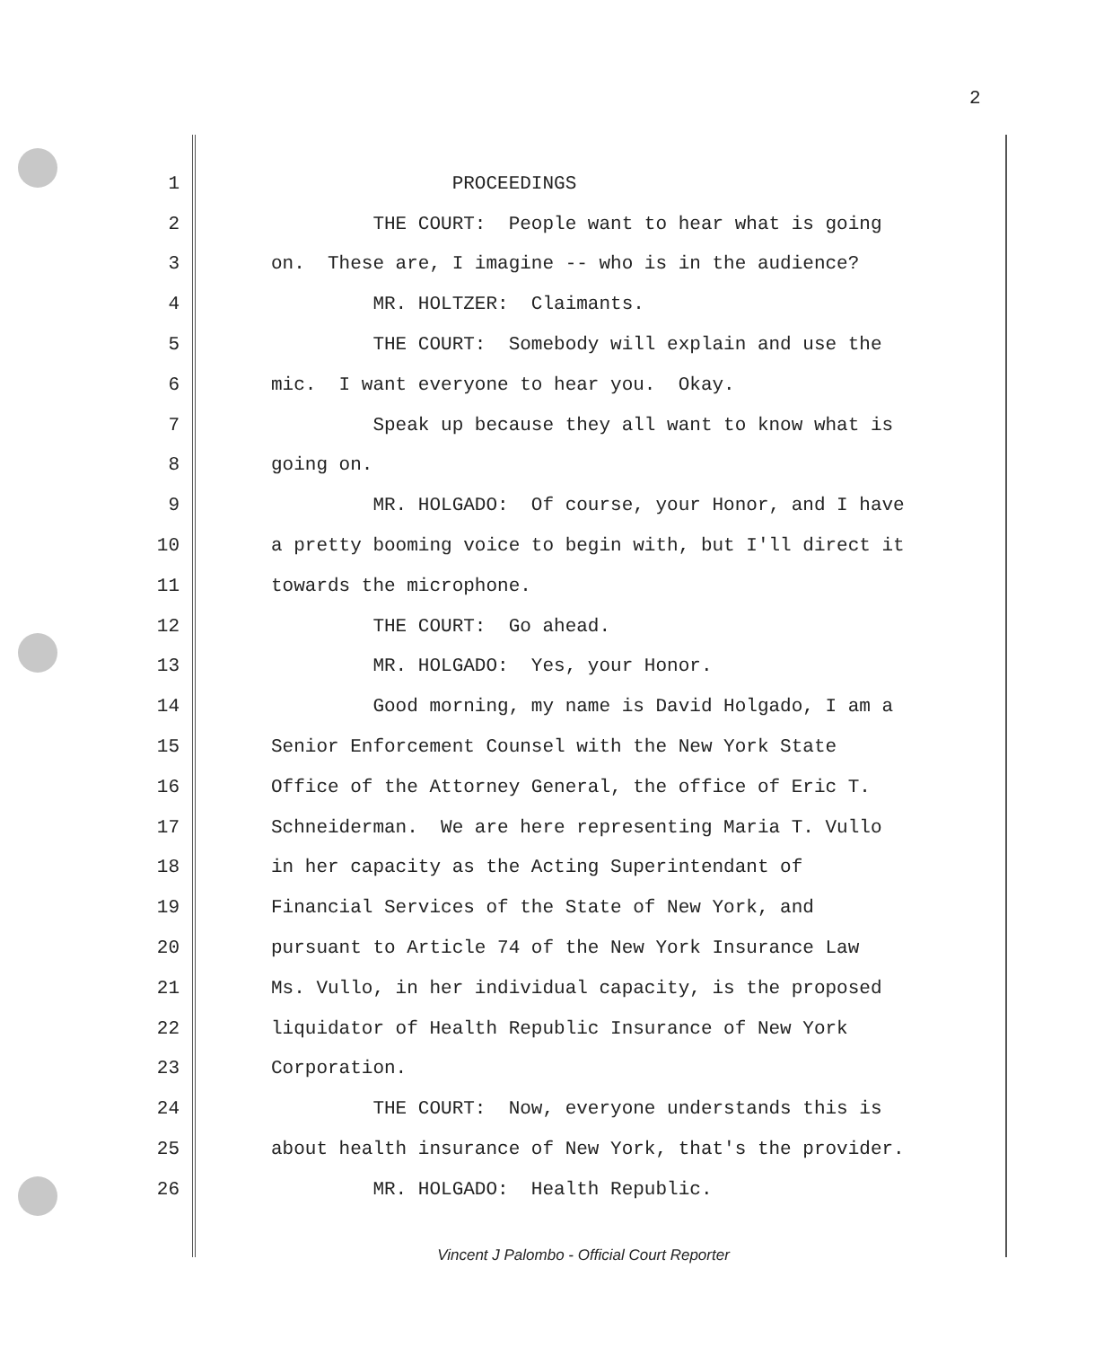2
1 PROCEEDINGS
2 THE COURT: People want to hear what is going
3 on. These are, I imagine -- who is in the audience?
4 MR. HOLTZER: Claimants.
5 THE COURT: Somebody will explain and use the
6 mic. I want everyone to hear you. Okay.
7 Speak up because they all want to know what is
8 going on.
9 MR. HOLGADO: Of course, your Honor, and I have
10 a pretty booming voice to begin with, but I'll direct it
11 towards the microphone.
12 THE COURT: Go ahead.
13 MR. HOLGADO: Yes, your Honor.
14 Good morning, my name is David Holgado, I am a
15 Senior Enforcement Counsel with the New York State
16 Office of the Attorney General, the office of Eric T.
17 Schneiderman. We are here representing Maria T. Vullo
18 in her capacity as the Acting Superintendant of
19 Financial Services of the State of New York, and
20 pursuant to Article 74 of the New York Insurance Law
21 Ms. Vullo, in her individual capacity, is the proposed
22 liquidator of Health Republic Insurance of New York
23 Corporation.
24 THE COURT: Now, everyone understands this is
25 about health insurance of New York, that's the provider.
26 MR. HOLGADO: Health Republic.
Vincent J Palombo - Official Court Reporter